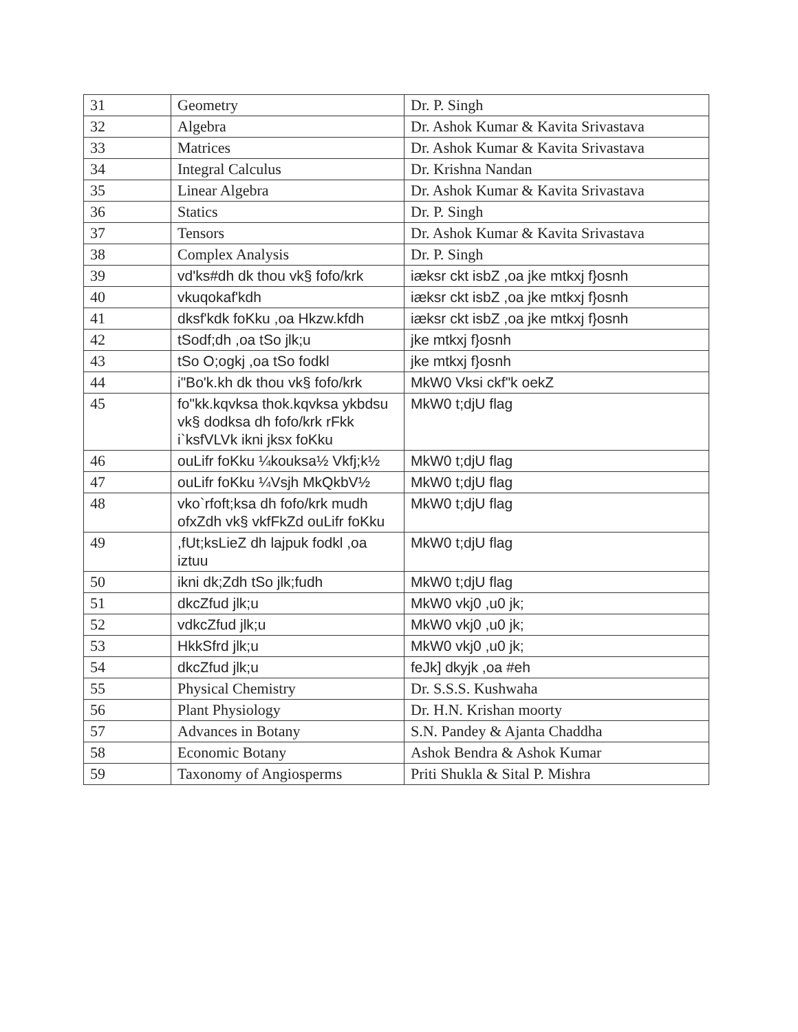| 31 | Geometry | Dr. P. Singh |
| 32 | Algebra | Dr. Ashok Kumar & Kavita Srivastava |
| 33 | Matrices | Dr. Ashok Kumar & Kavita Srivastava |
| 34 | Integral Calculus | Dr. Krishna Nandan |
| 35 | Linear Algebra | Dr. Ashok Kumar & Kavita Srivastava |
| 36 | Statics | Dr. P. Singh |
| 37 | Tensors | Dr. Ashok Kumar & Kavita Srivastava |
| 38 | Complex Analysis | Dr. P. Singh |
| 39 | vd'ks#dh dk thou vk§ fofo/krk | iæksr ckt isbZ ,oa jke mtkxj f}osnh |
| 40 | vkuqokaf'kdh | iæksr ckt isbZ ,oa jke mtkxj f}osnh |
| 41 | dksf'kdk foKku ,oa Hkzw.kfdh | iæksr ckt isbZ ,oa jke mtkxj f}osnh |
| 42 | tSodf;dh ,oa tSo jlk;u | jke mtkxj f}osnh |
| 43 | tSo O;ogkj ,oa tSo fodkl | jke mtkxj f}osnh |
| 44 | i"Bo'k.kh dk thou vk§ fofo/krk | MkW0 Vksi ckf"k oekZ |
| 45 | fo"kk.kqvksa thok.kqvksa ykbdsu vk§ dodksa dh fofo/krk rFkk i`ksfVLVk ikni jksx foKku | MkW0 t;djU flag |
| 46 | ouLifr foKku ¼kouksa½ Vkfj;k½ | MkW0 t;djU flag |
| 47 | ouLifr foKku ¼Vsjh MkQkbV½ | MkW0 t;djU flag |
| 48 | vko`rfoft;ksa dh fofo/krk mudh ofxZdh vk§ vkfFkZd ouLifr foKku | MkW0 t;djU flag |
| 49 | ,fUt;ksLieZ dh lajpuk fodkl ,oa iztuu | MkW0 t;djU flag |
| 50 | ikni dk;Zdh tSo jlk;fudh | MkW0 t;djU flag |
| 51 | dkcZfud jlk;u | MkW0 vkj0 ,u0 jk; |
| 52 | vdkcZfud jlk;u | MkW0 vkj0 ,u0 jk; |
| 53 | HkkSfrd jlk;u | MkW0 vkj0 ,u0 jk; |
| 54 | dkcZfud jlk;u | feJk] dkyjk ,oa #eh |
| 55 | Physical Chemistry | Dr. S.S.S. Kushwaha |
| 56 | Plant Physiology | Dr. H.N. Krishan moorty |
| 57 | Advances in Botany | S.N. Pandey & Ajanta Chaddha |
| 58 | Economic Botany | Ashok Bendra & Ashok Kumar |
| 59 | Taxonomy of Angiosperms | Priti Shukla & Sital P. Mishra |